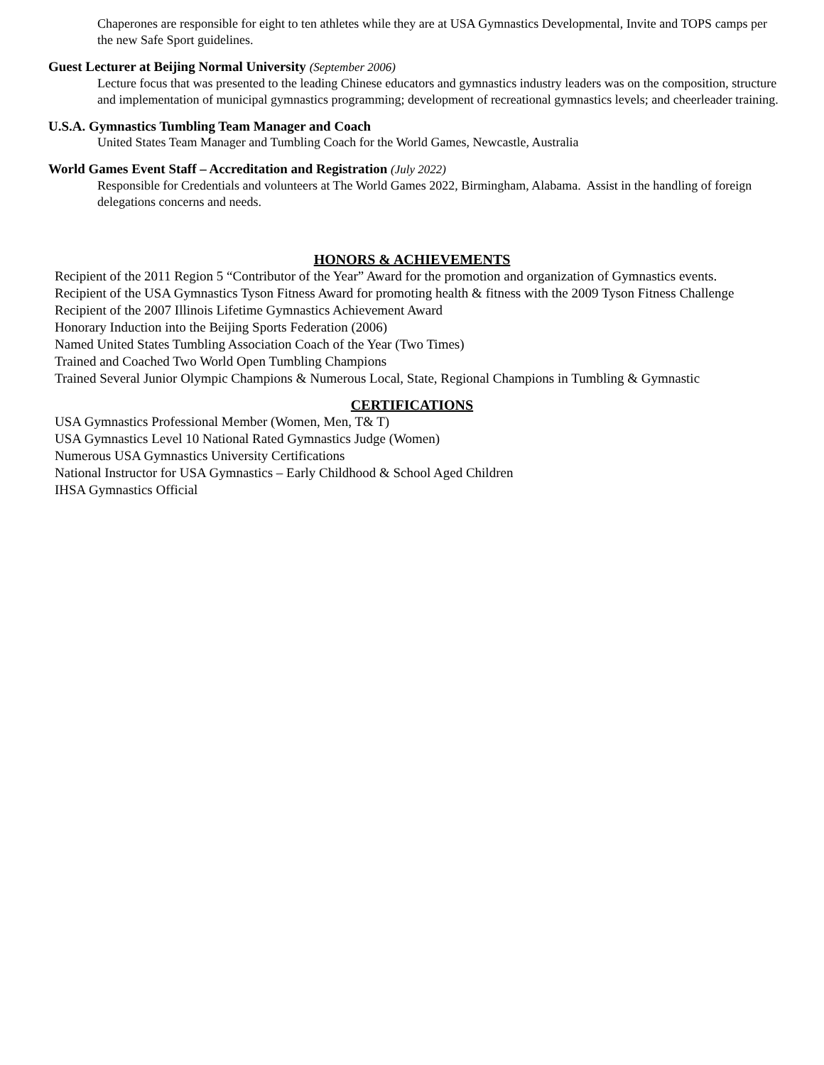Chaperones are responsible for eight to ten athletes while they are at USA Gymnastics Developmental, Invite and TOPS camps per the new Safe Sport guidelines.
Guest Lecturer at Beijing Normal University (September 2006)
Lecture focus that was presented to the leading Chinese educators and gymnastics industry leaders was on the composition, structure and implementation of municipal gymnastics programming; development of recreational gymnastics levels; and cheerleader training.
U.S.A. Gymnastics Tumbling Team Manager and Coach
United States Team Manager and Tumbling Coach for the World Games, Newcastle, Australia
World Games Event Staff – Accreditation and Registration (July 2022)
Responsible for Credentials and volunteers at The World Games 2022, Birmingham, Alabama. Assist in the handling of foreign delegations concerns and needs.
HONORS & ACHIEVEMENTS
Recipient of the 2011 Region 5 “Contributor of the Year” Award for the promotion and organization of Gymnastics events.
Recipient of the USA Gymnastics Tyson Fitness Award for promoting health & fitness with the 2009 Tyson Fitness Challenge
Recipient of the 2007 Illinois Lifetime Gymnastics Achievement Award
Honorary Induction into the Beijing Sports Federation (2006)
Named United States Tumbling Association Coach of the Year (Two Times)
Trained and Coached Two World Open Tumbling Champions
Trained Several Junior Olympic Champions & Numerous Local, State, Regional Champions in Tumbling & Gymnastic
CERTIFICATIONS
USA Gymnastics Professional Member (Women, Men, T& T)
USA Gymnastics Level 10 National Rated Gymnastics Judge (Women)
Numerous USA Gymnastics University Certifications
National Instructor for USA Gymnastics – Early Childhood & School Aged Children
IHSA Gymnastics Official